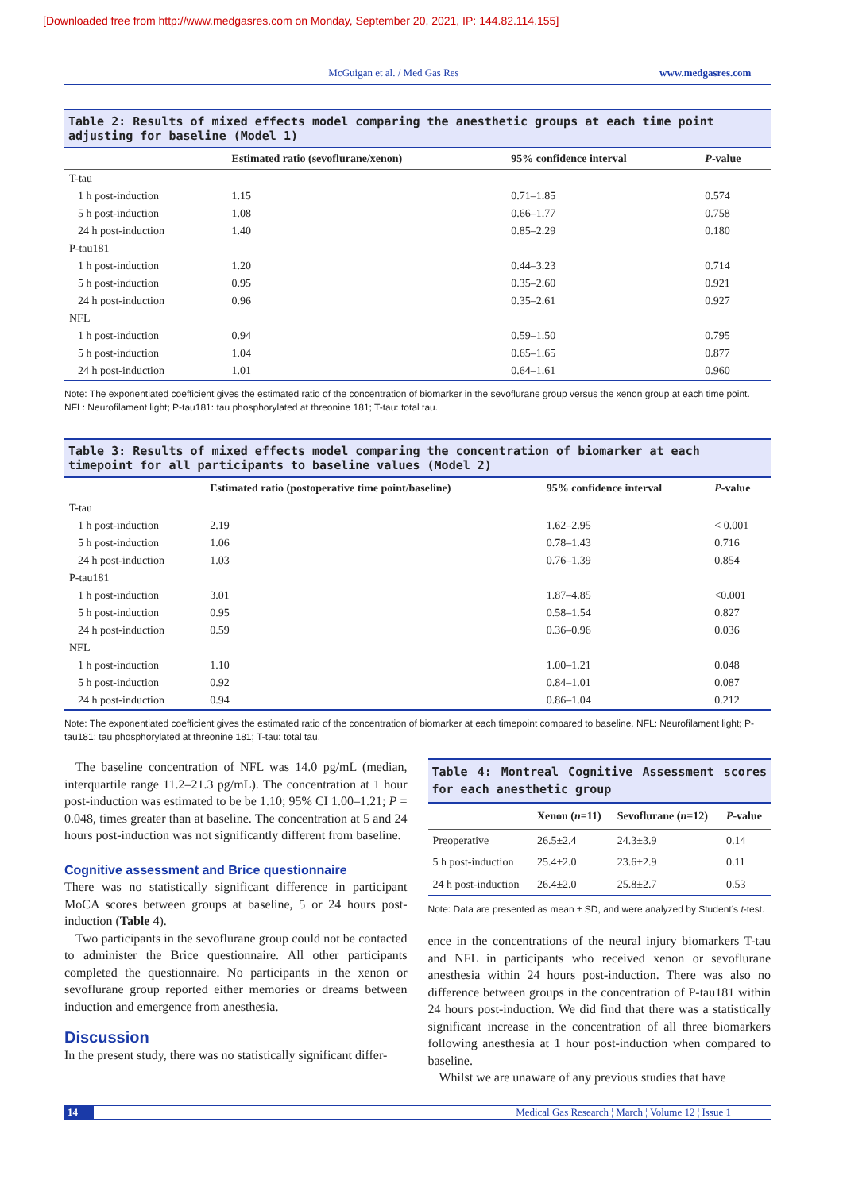[Downloaded free from http://www.medgasres.com on Monday, September 20, 2021, IP: 144.82.114.155]
McGuigan et al. / Med Gas Res www.medgasres.com
Table 2: Results of mixed effects model comparing the anesthetic groups at each time point adjusting for baseline (Model 1)
| | Estimated ratio (sevoflurane/xenon) | 95% confidence interval | P -value |
| --- | --- | --- | --- |
| T-tau | | | |
| 1 h post-induction | 1.15 | 0.71–1.85 | 0.574 |
| 5 h post-induction | 1.08 | 0.66–1.77 | 0.758 |
| 24 h post-induction | 1.40 | 0.85–2.29 | 0.180 |
| P-tau181 | | | |
| 1 h post-induction | 1.20 | 0.44–3.23 | 0.714 |
| 5 h post-induction | 0.95 | 0.35–2.60 | 0.921 |
| 24 h post-induction | 0.96 | 0.35–2.61 | 0.927 |
| NFL | | | |
| 1 h post-induction | 0.94 | 0.59–1.50 | 0.795 |
| 5 h post-induction | 1.04 | 0.65–1.65 | 0.877 |
| 24 h post-induction | 1.01 | 0.64–1.61 | 0.960 |
Note: The exponentiated coefficient gives the estimated ratio of the concentration of biomarker in the sevoflurane group versus the xenon group at each time point. NFL: Neurofilament light; P-tau181: tau phosphorylated at threonine 181; T-tau: total tau.
Table 3: Results of mixed effects model comparing the concentration of biomarker at each timepoint for all participants to baseline values (Model 2)
| | Estimated ratio (postoperative time point/baseline) | 95% confidence interval | P -value |
| --- | --- | --- | --- |
| T-tau | | | |
| 1 h post-induction | 2.19 | 1.62–2.95 | < 0.001 |
| 5 h post-induction | 1.06 | 0.78–1.43 | 0.716 |
| 24 h post-induction | 1.03 | 0.76–1.39 | 0.854 |
| P-tau181 | | | |
| 1 h post-induction | 3.01 | 1.87–4.85 | <0.001 |
| 5 h post-induction | 0.95 | 0.58–1.54 | 0.827 |
| 24 h post-induction | 0.59 | 0.36–0.96 | 0.036 |
| NFL | | | |
| 1 h post-induction | 1.10 | 1.00–1.21 | 0.048 |
| 5 h post-induction | 0.92 | 0.84–1.01 | 0.087 |
| 24 h post-induction | 0.94 | 0.86–1.04 | 0.212 |
Note: The exponentiated coefficient gives the estimated ratio of the concentration of biomarker at each timepoint compared to baseline. NFL: Neurofilament light; P-tau181: tau phosphorylated at threonine 181; T-tau: total tau.
The baseline concentration of NFL was 14.0 pg/mL (median, interquartile range 11.2–21.3 pg/mL). The concentration at 1 hour post-induction was estimated to be be 1.10; 95% CI 1.00–1.21; P = 0.048, times greater than at baseline. The concentration at 5 and 24 hours post-induction was not significantly different from baseline.
Cognitive assessment and Brice questionnaire
There was no statistically significant difference in participant MoCA scores between groups at baseline, 5 or 24 hours post-induction (Table 4).
Two participants in the sevoflurane group could not be contacted to administer the Brice questionnaire. All other participants completed the questionnaire. No participants in the xenon or sevoflurane group reported either memories or dreams between induction and emergence from anesthesia.
Discussion
In the present study, there was no statistically significant differ-
Table 4: Montreal Cognitive Assessment scores for each anesthetic group
| | Xenon ( n =11) | Sevoflurane ( n =12) | P -value |
| --- | --- | --- | --- |
| Preoperative | 26.5±2.4 | 24.3±3.9 | 0.14 |
| 5 h post-induction | 25.4±2.0 | 23.6±2.9 | 0.11 |
| 24 h post-induction | 26.4±2.0 | 25.8±2.7 | 0.53 |
Note: Data are presented as mean ± SD, and were analyzed by Student’s t-test.
ence in the concentrations of the neural injury biomarkers T-tau and NFL in participants who received xenon or sevoflurane anesthesia within 24 hours post-induction. There was also no difference between groups in the concentration of P-tau181 within 24 hours post-induction. We did find that there was a statistically significant increase in the concentration of all three biomarkers following anesthesia at 1 hour post-induction when compared to baseline.
Whilst we are unaware of any previous studies that have
14 Medical Gas Research ¦ March ¦ Volume 12 ¦ Issue 1